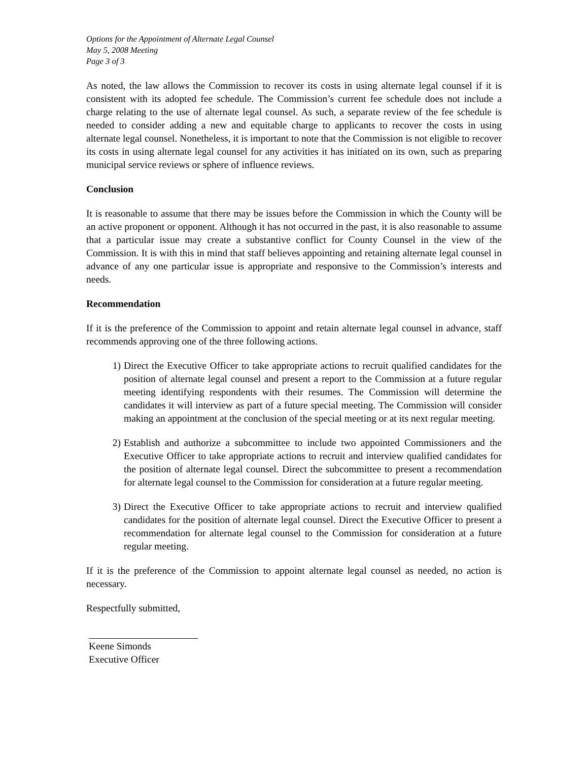Options for the Appointment of Alternate Legal Counsel
May 5, 2008 Meeting
Page 3 of 3
As noted, the law allows the Commission to recover its costs in using alternate legal counsel if it is consistent with its adopted fee schedule. The Commission’s current fee schedule does not include a charge relating to the use of alternate legal counsel. As such, a separate review of the fee schedule is needed to consider adding a new and equitable charge to applicants to recover the costs in using alternate legal counsel. Nonetheless, it is important to note that the Commission is not eligible to recover its costs in using alternate legal counsel for any activities it has initiated on its own, such as preparing municipal service reviews or sphere of influence reviews.
Conclusion
It is reasonable to assume that there may be issues before the Commission in which the County will be an active proponent or opponent. Although it has not occurred in the past, it is also reasonable to assume that a particular issue may create a substantive conflict for County Counsel in the view of the Commission. It is with this in mind that staff believes appointing and retaining alternate legal counsel in advance of any one particular issue is appropriate and responsive to the Commission’s interests and needs.
Recommendation
If it is the preference of the Commission to appoint and retain alternate legal counsel in advance, staff recommends approving one of the three following actions.
1) Direct the Executive Officer to take appropriate actions to recruit qualified candidates for the position of alternate legal counsel and present a report to the Commission at a future regular meeting identifying respondents with their resumes. The Commission will determine the candidates it will interview as part of a future special meeting. The Commission will consider making an appointment at the conclusion of the special meeting or at its next regular meeting.
2) Establish and authorize a subcommittee to include two appointed Commissioners and the Executive Officer to take appropriate actions to recruit and interview qualified candidates for the position of alternate legal counsel. Direct the subcommittee to present a recommendation for alternate legal counsel to the Commission for consideration at a future regular meeting.
3) Direct the Executive Officer to take appropriate actions to recruit and interview qualified candidates for the position of alternate legal counsel. Direct the Executive Officer to present a recommendation for alternate legal counsel to the Commission for consideration at a future regular meeting.
If it is the preference of the Commission to appoint alternate legal counsel as needed, no action is necessary.
Respectfully submitted,
Keene Simonds
Executive Officer